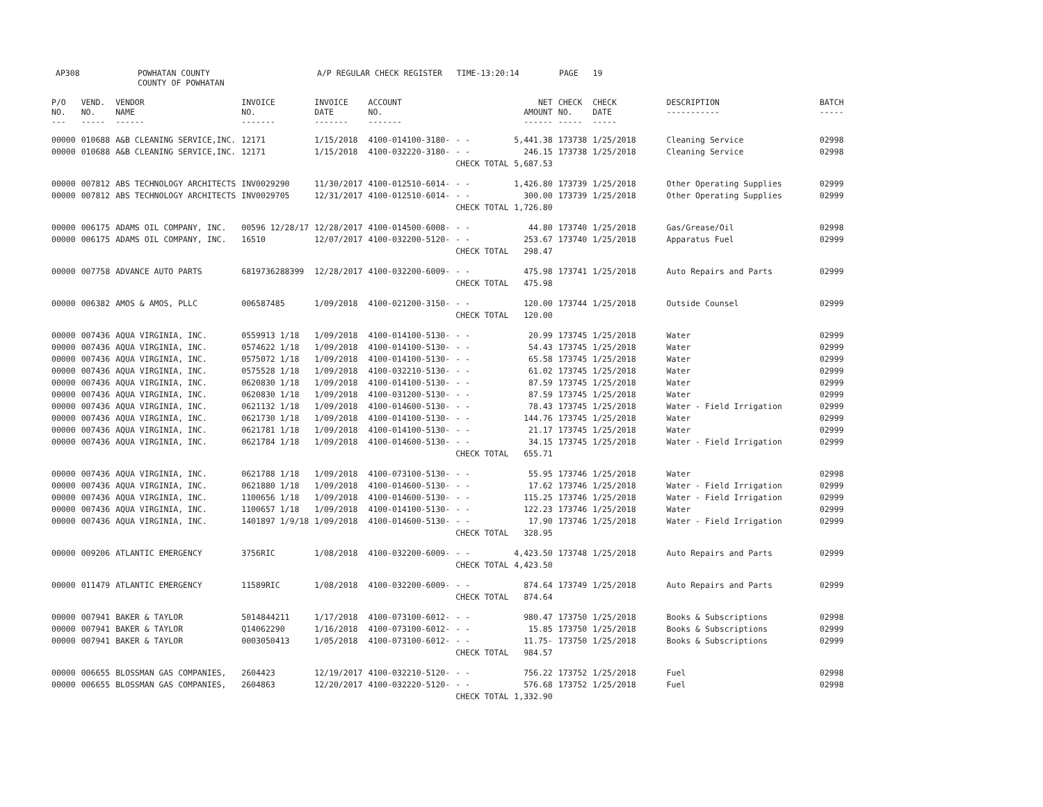| AP308 | POWHATAN COUNTY COUNTY OF POWHATAN | A/P REGULAR CHECK REGISTER TIME-13:20:14 | PAGE 19 |
| P/O NO. --- | VEND. NO. ----- | VENDOR NAME ------ | INVOICE NO. ------- | INVOICE DATE ------- | ACCOUNT NO. ------- | | NET AMOUNT ------ | CHECK NO. ----- | CHECK DATE ----- | DESCRIPTION ----------- | BATCH ----- |
| --- | --- | --- | --- | --- | --- | --- | --- | --- | --- | --- | --- |
| 00000 | 010688 | A&B CLEANING SERVICE,INC. | 12171 | 1/15/2018 | 4100-014100-3180- | - - | 5,441.38 | 173738 | 1/25/2018 | Cleaning Service | 02998 |
| 00000 | 010688 | A&B CLEANING SERVICE,INC. | 12171 | 1/15/2018 | 4100-032220-3180- | - - | 246.15 | 173738 | 1/25/2018 | Cleaning Service | 02998 |
| | | | | | | CHECK TOTAL | 5,687.53 | | | | |
| 00000 | 007812 | ABS TECHNOLOGY ARCHITECTS | INV0029290 | 11/30/2017 | 4100-012510-6014- | - - | 1,426.80 | 173739 | 1/25/2018 | Other Operating Supplies | 02999 |
| 00000 | 007812 | ABS TECHNOLOGY ARCHITECTS | INV0029705 | 12/31/2017 | 4100-012510-6014- | - - | 300.00 | 173739 | 1/25/2018 | Other Operating Supplies | 02999 |
| | | | | | | CHECK TOTAL | 1,726.80 | | | | |
| 00000 | 006175 | ADAMS OIL COMPANY, INC. | 00596 12/28/17 | 12/28/2017 | 4100-014500-6008- | - - | 44.80 | 173740 | 1/25/2018 | Gas/Grease/Oil | 02998 |
| 00000 | 006175 | ADAMS OIL COMPANY, INC. | 16510 | 12/07/2017 | 4100-032200-5120- | - - | 253.67 | 173740 | 1/25/2018 | Apparatus Fuel | 02999 |
| | | | | | | CHECK TOTAL | 298.47 | | | | |
| 00000 | 007758 | ADVANCE AUTO PARTS | 6819736288399 | 12/28/2017 | 4100-032200-6009- | - - | 475.98 | 173741 | 1/25/2018 | Auto Repairs and Parts | 02999 |
| | | | | | | CHECK TOTAL | 475.98 | | | | |
| 00000 | 006382 | AMOS & AMOS, PLLC | 006587485 | 1/09/2018 | 4100-021200-3150- | - - | 120.00 | 173744 | 1/25/2018 | Outside Counsel | 02999 |
| | | | | | | CHECK TOTAL | 120.00 | | | | |
| 00000 | 007436 | AQUA VIRGINIA, INC. | 0559913 1/18 | 1/09/2018 | 4100-014100-5130- | - - | 20.99 | 173745 | 1/25/2018 | Water | 02999 |
| 00000 | 007436 | AQUA VIRGINIA, INC. | 0574622 1/18 | 1/09/2018 | 4100-014100-5130- | - - | 54.43 | 173745 | 1/25/2018 | Water | 02999 |
| 00000 | 007436 | AQUA VIRGINIA, INC. | 0575072 1/18 | 1/09/2018 | 4100-014100-5130- | - - | 65.58 | 173745 | 1/25/2018 | Water | 02999 |
| 00000 | 007436 | AQUA VIRGINIA, INC. | 0575528 1/18 | 1/09/2018 | 4100-032210-5130- | - - | 61.02 | 173745 | 1/25/2018 | Water | 02999 |
| 00000 | 007436 | AQUA VIRGINIA, INC. | 0620830 1/18 | 1/09/2018 | 4100-014100-5130- | - - | 87.59 | 173745 | 1/25/2018 | Water | 02999 |
| 00000 | 007436 | AQUA VIRGINIA, INC. | 0620830 1/18 | 1/09/2018 | 4100-031200-5130- | - - | 87.59 | 173745 | 1/25/2018 | Water | 02999 |
| 00000 | 007436 | AQUA VIRGINIA, INC. | 0621132 1/18 | 1/09/2018 | 4100-014600-5130- | - - | 78.43 | 173745 | 1/25/2018 | Water - Field Irrigation | 02999 |
| 00000 | 007436 | AQUA VIRGINIA, INC. | 0621730 1/18 | 1/09/2018 | 4100-014100-5130- | - - | 144.76 | 173745 | 1/25/2018 | Water | 02999 |
| 00000 | 007436 | AQUA VIRGINIA, INC. | 0621781 1/18 | 1/09/2018 | 4100-014100-5130- | - - | 21.17 | 173745 | 1/25/2018 | Water | 02999 |
| 00000 | 007436 | AQUA VIRGINIA, INC. | 0621784 1/18 | 1/09/2018 | 4100-014600-5130- | - - | 34.15 | 173745 | 1/25/2018 | Water - Field Irrigation | 02999 |
| | | | | | | CHECK TOTAL | 655.71 | | | | |
| 00000 | 007436 | AQUA VIRGINIA, INC. | 0621788 1/18 | 1/09/2018 | 4100-073100-5130- | - - | 55.95 | 173746 | 1/25/2018 | Water | 02998 |
| 00000 | 007436 | AQUA VIRGINIA, INC. | 0621880 1/18 | 1/09/2018 | 4100-014600-5130- | - - | 17.62 | 173746 | 1/25/2018 | Water - Field Irrigation | 02999 |
| 00000 | 007436 | AQUA VIRGINIA, INC. | 1100656 1/18 | 1/09/2018 | 4100-014600-5130- | - - | 115.25 | 173746 | 1/25/2018 | Water - Field Irrigation | 02999 |
| 00000 | 007436 | AQUA VIRGINIA, INC. | 1100657 1/18 | 1/09/2018 | 4100-014100-5130- | - - | 122.23 | 173746 | 1/25/2018 | Water | 02999 |
| 00000 | 007436 | AQUA VIRGINIA, INC. | 1401897 1/9/18 | 1/09/2018 | 4100-014600-5130- | - - | 17.90 | 173746 | 1/25/2018 | Water - Field Irrigation | 02999 |
| | | | | | | CHECK TOTAL | 328.95 | | | | |
| 00000 | 009206 | ATLANTIC EMERGENCY | 3756RIC | 1/08/2018 | 4100-032200-6009- | - - | 4,423.50 | 173748 | 1/25/2018 | Auto Repairs and Parts | 02999 |
| | | | | | | CHECK TOTAL | 4,423.50 | | | | |
| 00000 | 011479 | ATLANTIC EMERGENCY | 11589RIC | 1/08/2018 | 4100-032200-6009- | - - | 874.64 | 173749 | 1/25/2018 | Auto Repairs and Parts | 02999 |
| | | | | | | CHECK TOTAL | 874.64 | | | | |
| 00000 | 007941 | BAKER & TAYLOR | 5014844211 | 1/17/2018 | 4100-073100-6012- | - - | 980.47 | 173750 | 1/25/2018 | Books & Subscriptions | 02998 |
| 00000 | 007941 | BAKER & TAYLOR | Q14062290 | 1/16/2018 | 4100-073100-6012- | - - | 15.85 | 173750 | 1/25/2018 | Books & Subscriptions | 02999 |
| 00000 | 007941 | BAKER & TAYLOR | 0003050413 | 1/05/2018 | 4100-073100-6012- | - - | 11.75- | 173750 | 1/25/2018 | Books & Subscriptions | 02999 |
| | | | | | | CHECK TOTAL | 984.57 | | | | |
| 00000 | 006655 | BLOSSMAN GAS COMPANIES, | 2604423 | 12/19/2017 | 4100-032210-5120- | - - | 756.22 | 173752 | 1/25/2018 | Fuel | 02998 |
| 00000 | 006655 | BLOSSMAN GAS COMPANIES, | 2604863 | 12/20/2017 | 4100-032220-5120- | - - | 576.68 | 173752 | 1/25/2018 | Fuel | 02998 |
| | | | | | | CHECK TOTAL | 1,332.90 | | | | |